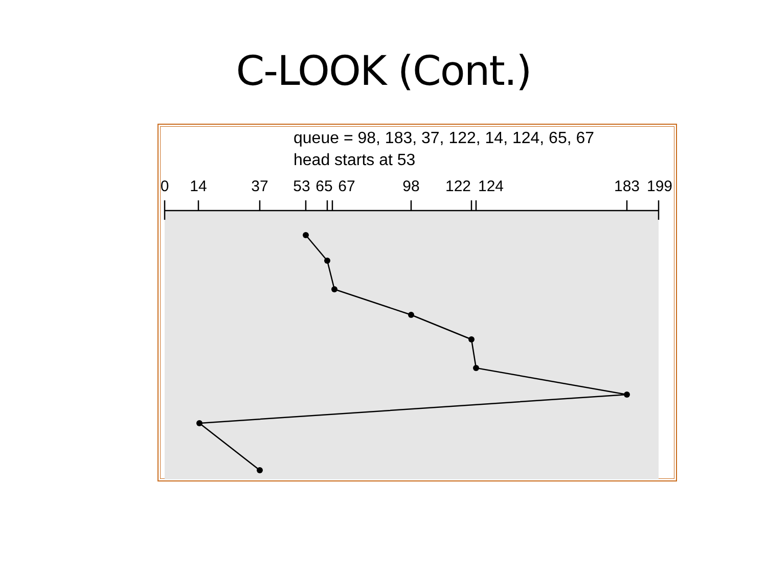C-LOOK (Cont.)
queue = 98, 183, 37, 122, 14, 124, 65, 67
head starts at 53
0
14
37
53
65
67
98
122
124
183
199